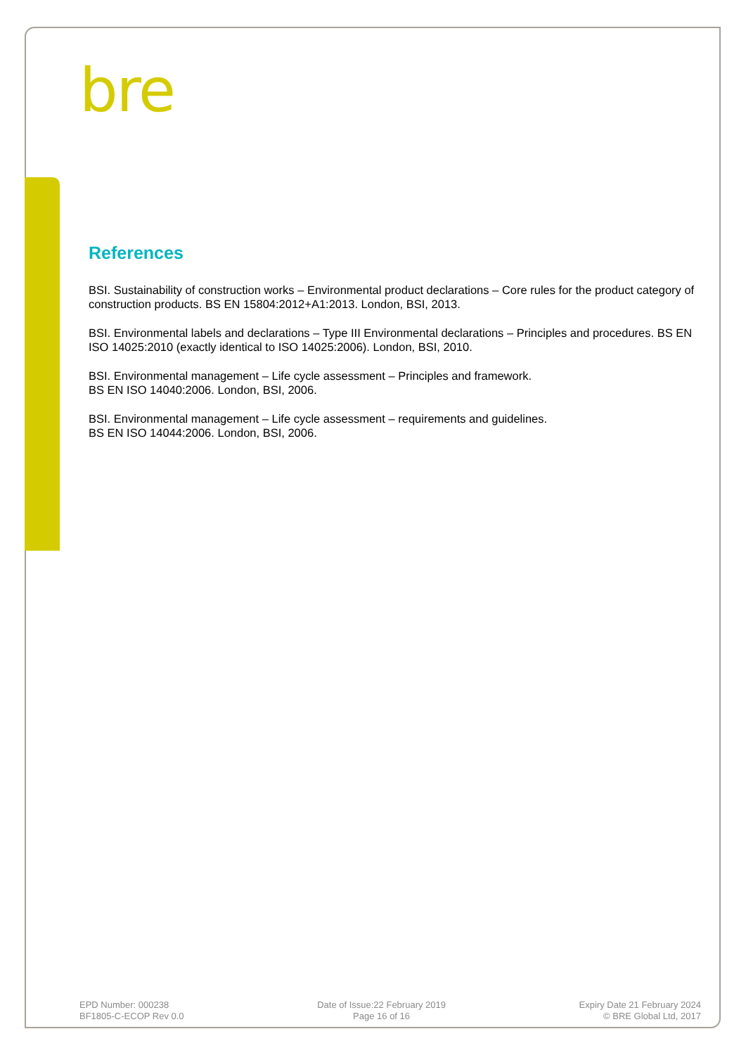bre
References
BSI. Sustainability of construction works – Environmental product declarations – Core rules for the product category of construction products. BS EN 15804:2012+A1:2013. London, BSI, 2013.
BSI. Environmental labels and declarations – Type III Environmental declarations – Principles and procedures. BS EN ISO 14025:2010 (exactly identical to ISO 14025:2006). London, BSI, 2010.
BSI. Environmental management – Life cycle assessment – Principles and framework.
BS EN ISO 14040:2006. London, BSI, 2006.
BSI. Environmental management – Life cycle assessment – requirements and guidelines.
BS EN ISO 14044:2006. London, BSI, 2006.
EPD Number: 000238
BF1805-C-ECOP Rev 0.0
Date of Issue:22 February 2019
Page 16 of 16
Expiry Date 21 February 2024
© BRE Global Ltd, 2017